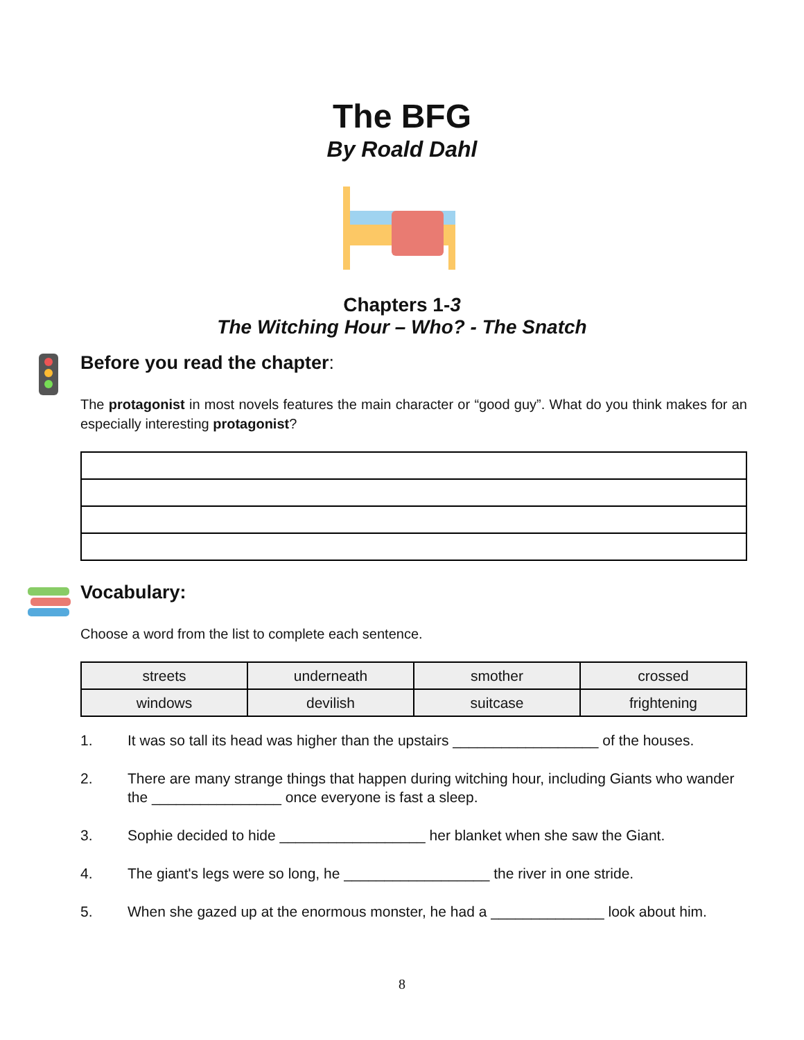The BFG
By Roald Dahl
Chapters 1-3
The Witching Hour – Who? - The Snatch
Before you read the chapter:
The protagonist in most novels features the main character or “good guy”. What do you think makes for an especially interesting protagonist?
Vocabulary:
Choose a word from the list to complete each sentence.
| streets | underneath | smother | crossed |
| windows | devilish | suitcase | frightening |
1. It was so tall its head was higher than the upstairs __________________ of the houses.
2. There are many strange things that happen during witching hour, including Giants who wander the ________________ once everyone is fast a sleep.
3. Sophie decided to hide __________________ her blanket when she saw the Giant.
4. The giant's legs were so long, he __________________ the river in one stride.
5. When she gazed up at the enormous monster, he had a ______________ look about him.
8